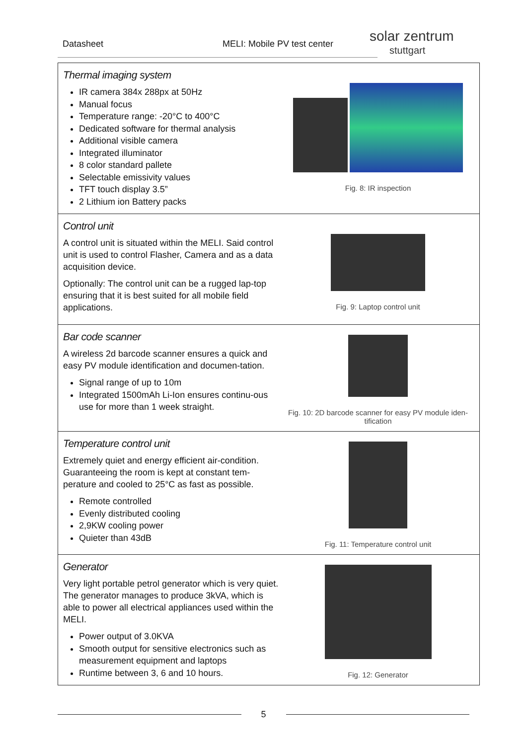Datasheet MELI: Mobile PV test center
solar zentrum
stuttgart
Thermal imaging system
IR camera 384x 288px at 50Hz
Manual focus
Temperature range: -20°C to 400°C
Dedicated software for thermal analysis
Additional visible camera
Integrated illuminator
8 color standard pallete
Selectable emissivity values
TFT touch display 3.5”
2 Lithium ion Battery packs
Fig. 8: IR inspection
Control unit
A control unit is situated within the MELI. Said control unit is used to control Flasher, Camera and as a data acquisition device.
Optionally: The control unit can be a rugged lap-top ensuring that it is best suited for all mobile field applications.
Fig. 9: Laptop control unit
Bar code scanner
A wireless 2d barcode scanner ensures a quick and easy PV module identification and documen-tation.
Signal range of up to 10m
Integrated 1500mAh Li-Ion ensures continu-ous use for more than 1 week straight.
Fig. 10: 2D barcode scanner for easy PV module iden-tification
Temperature control unit
Extremely quiet and energy efficient air-condition. Guaranteeing the room is kept at constant tem-perature and cooled to 25°C as fast as possible.
Remote controlled
Evenly distributed cooling
2,9KW cooling power
Quieter than 43dB
Fig. 11: Temperature control unit
Generator
Very light portable petrol generator which is very quiet. The generator manages to produce 3kVA, which is able to power all electrical appliances used within the MELI.
Power output of 3.0KVA
Smooth output for sensitive electronics such as measurement equipment and laptops
Runtime between 3, 6 and 10 hours.
Fig. 12: Generator
5